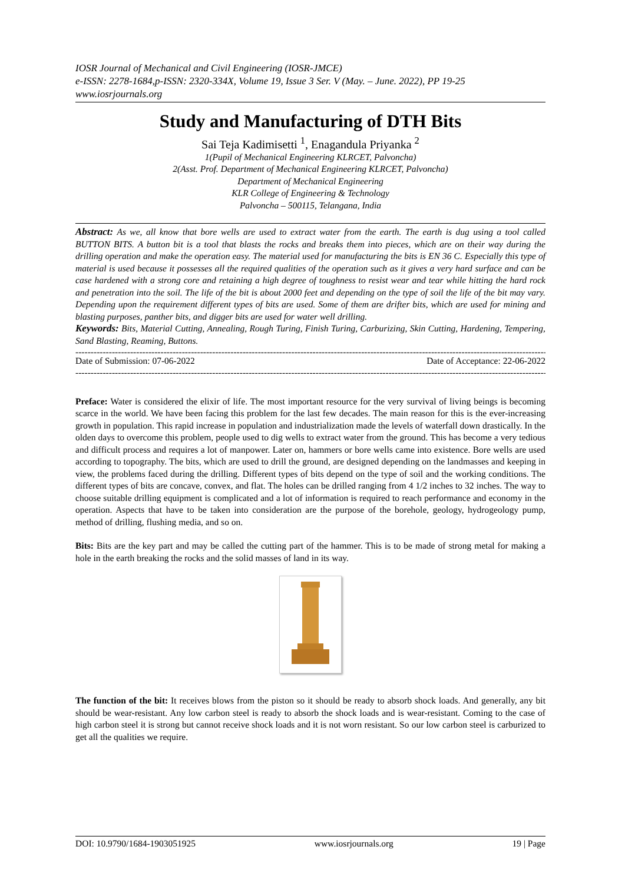IOSR Journal of Mechanical and Civil Engineering (IOSR-JMCE)
e-ISSN: 2278-1684,p-ISSN: 2320-334X, Volume 19, Issue 3 Ser. V (May. – June. 2022), PP 19-25
www.iosrjournals.org
Study and Manufacturing of DTH Bits
Sai Teja Kadimisetti <sup>1</sup>, Enagandula Priyanka <sup>2</sup>
1(Pupil of Mechanical Engineering KLRCET, Palvoncha)
2(Asst. Prof. Department of Mechanical Engineering KLRCET, Palvoncha)
Department of Mechanical Engineering
KLR College of Engineering & Technology
Palvoncha – 500115, Telangana, India
Abstract: As we, all know that bore wells are used to extract water from the earth. The earth is dug using a tool called BUTTON BITS. A button bit is a tool that blasts the rocks and breaks them into pieces, which are on their way during the drilling operation and make the operation easy. The material used for manufacturing the bits is EN 36 C. Especially this type of material is used because it possesses all the required qualities of the operation such as it gives a very hard surface and can be case hardened with a strong core and retaining a high degree of toughness to resist wear and tear while hitting the hard rock and penetration into the soil. The life of the bit is about 2000 feet and depending on the type of soil the life of the bit may vary. Depending upon the requirement different types of bits are used. Some of them are drifter bits, which are used for mining and blasting purposes, panther bits, and digger bits are used for water well drilling.
Keywords: Bits, Material Cutting, Annealing, Rough Turing, Finish Turing, Carburizing, Skin Cutting, Hardening, Tempering, Sand Blasting, Reaming, Buttons.
----------------------------------------------------------------------------------------------------------------------------------------------------------------------
Date of Submission: 07-06-2022 Date of Acceptance: 22-06-2022
----------------------------------------------------------------------------------------------------------------------------------------------------------------------
Preface: Water is considered the elixir of life. The most important resource for the very survival of living beings is becoming scarce in the world. We have been facing this problem for the last few decades. The main reason for this is the ever-increasing growth in population. This rapid increase in population and industrialization made the levels of waterfall down drastically. In the olden days to overcome this problem, people used to dig wells to extract water from the ground. This has become a very tedious and difficult process and requires a lot of manpower. Later on, hammers or bore wells came into existence. Bore wells are used according to topography. The bits, which are used to drill the ground, are designed depending on the landmasses and keeping in view, the problems faced during the drilling. Different types of bits depend on the type of soil and the working conditions. The different types of bits are concave, convex, and flat. The holes can be drilled ranging from 4 1/2 inches to 32 inches. The way to choose suitable drilling equipment is complicated and a lot of information is required to reach performance and economy in the operation. Aspects that have to be taken into consideration are the purpose of the borehole, geology, hydrogeology pump, method of drilling, flushing media, and so on.
Bits: Bits are the key part and may be called the cutting part of the hammer. This is to be made of strong metal for making a hole in the earth breaking the rocks and the solid masses of land in its way.
The function of the bit: It receives blows from the piston so it should be ready to absorb shock loads. And generally, any bit should be wear-resistant. Any low carbon steel is ready to absorb the shock loads and is wear-resistant. Coming to the case of high carbon steel it is strong but cannot receive shock loads and it is not worn resistant. So our low carbon steel is carburized to get all the qualities we require.
DOI: 10.9790/1684-1903051925 www.iosrjournals.org 19 | Page